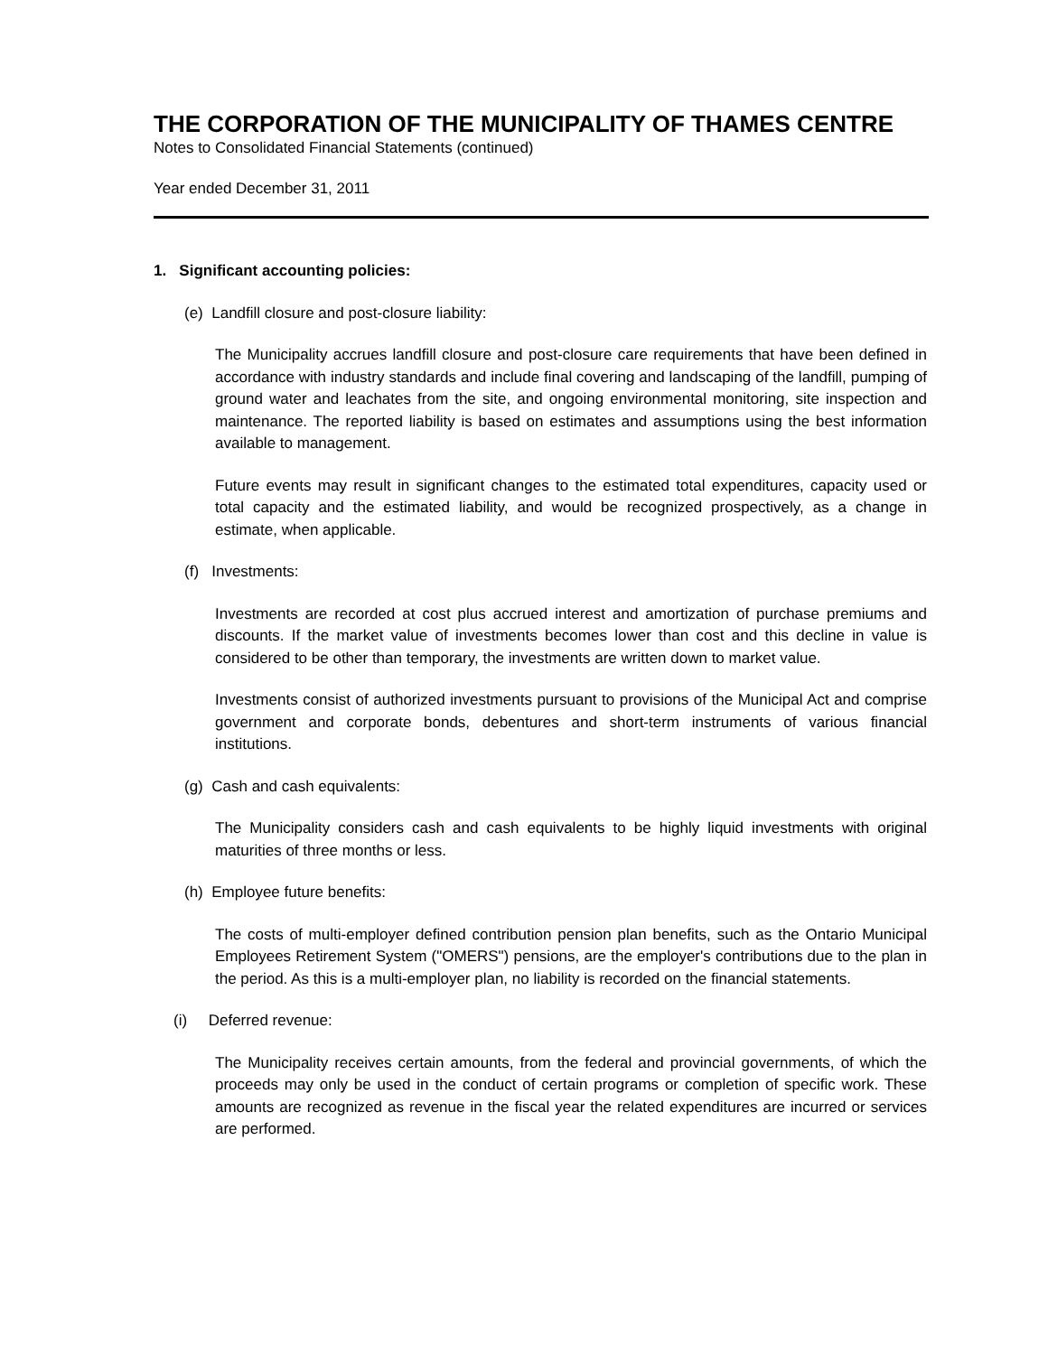THE CORPORATION OF THE MUNICIPALITY OF THAMES CENTRE
Notes to Consolidated Financial Statements (continued)
Year ended December 31, 2011
1. Significant accounting policies:
(e) Landfill closure and post-closure liability:
The Municipality accrues landfill closure and post-closure care requirements that have been defined in accordance with industry standards and include final covering and landscaping of the landfill, pumping of ground water and leachates from the site, and ongoing environmental monitoring, site inspection and maintenance. The reported liability is based on estimates and assumptions using the best information available to management.
Future events may result in significant changes to the estimated total expenditures, capacity used or total capacity and the estimated liability, and would be recognized prospectively, as a change in estimate, when applicable.
(f) Investments:
Investments are recorded at cost plus accrued interest and amortization of purchase premiums and discounts. If the market value of investments becomes lower than cost and this decline in value is considered to be other than temporary, the investments are written down to market value.
Investments consist of authorized investments pursuant to provisions of the Municipal Act and comprise government and corporate bonds, debentures and short-term instruments of various financial institutions.
(g) Cash and cash equivalents:
The Municipality considers cash and cash equivalents to be highly liquid investments with original maturities of three months or less.
(h) Employee future benefits:
The costs of multi-employer defined contribution pension plan benefits, such as the Ontario Municipal Employees Retirement System ("OMERS") pensions, are the employer's contributions due to the plan in the period. As this is a multi-employer plan, no liability is recorded on the financial statements.
(i) Deferred revenue:
The Municipality receives certain amounts, from the federal and provincial governments, of which the proceeds may only be used in the conduct of certain programs or completion of specific work. These amounts are recognized as revenue in the fiscal year the related expenditures are incurred or services are performed.